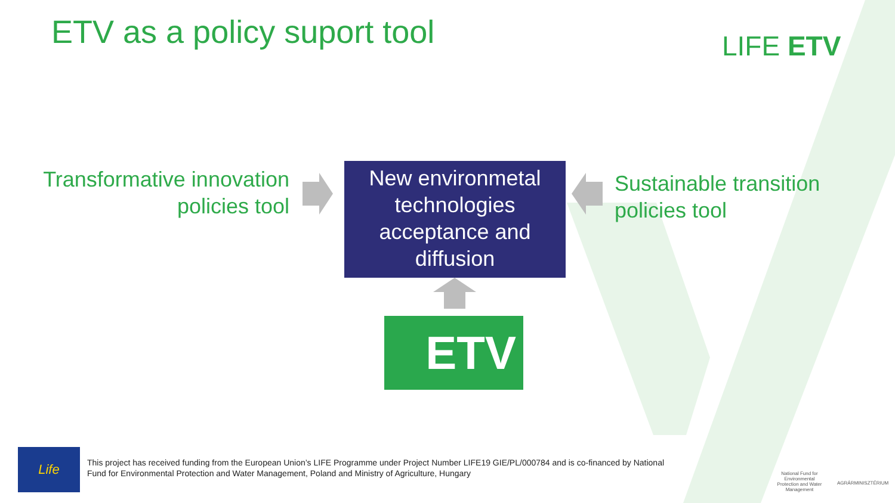ETV as a policy suport tool LIFE ETV
Transformative innovation policies tool
New environmetal technologies acceptance and diffusion
Sustainable transition
policies tool
ETV
Life
This project has received funding from the European Union’s LIFE Programme under Project Number LIFE19 GIE/PL/000784 and is co-financed by National Fund for Environmental Protection and Water Management, Poland and Ministry of Agriculture, Hungary
National Fund for Environmental Protection and Water Management
AGRÁRMINISZTÉRIUM